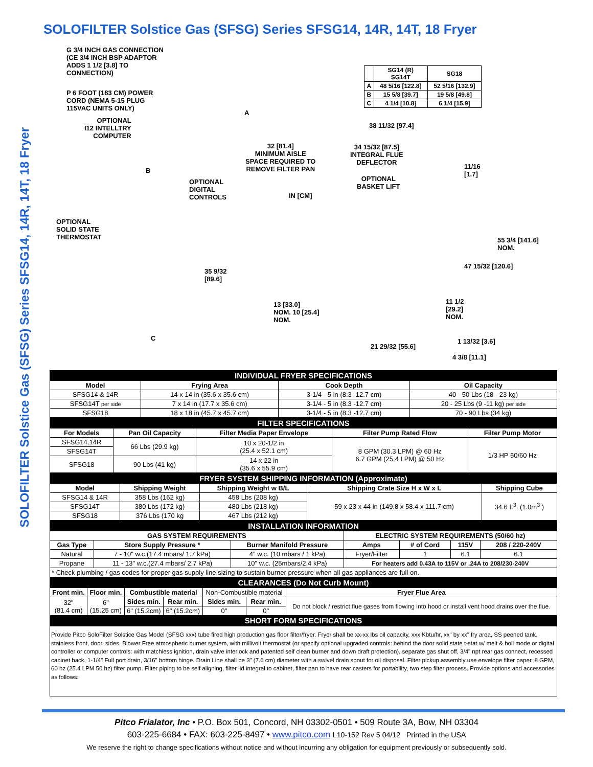SOLOFILTER Solstice Gas (SFSG) Series SFSG14, 14R, 14T, 18 Fryer
SOLOFILTER Solstice Gas (SFSG) Series SFSG14, 14R, 14T, 18 Fryer
G 3/4 INCH GAS CONNECTION
(CE 3/4 INCH BSP ADAPTOR
ADDS 1 1/2 [3.8] TO
CONNECTION)
P 6 FOOT (183 CM) POWER
CORD (NEMA 5-15 PLUG
115VAC UNITS ONLY)
OPTIONAL
I12 INTELLTRY
COMPUTER
A
B
OPTIONAL
DIGITAL
CONTROLS
32 [81.4]
MINIMUM AISLE
SPACE REQUIRED TO
REMOVE FILTER PAN
IN [CM]
OPTIONAL
SOLID STATE
THERMOSTAT
35 9/32
[89.6]
13 [33.0]
NOM. 10 [25.4]
NOM.
C
| | SG14 (R) SG14T | SG18 |
| A | 48 5/16 [122.8] | 52 5/16 [132.9] |
| B | 15 5/8 [39.7] | 19 5/8 [49.8] |
| C | 4 1/4 [10.8] | 6 1/4 [15.9] |
38 11/32 [97.4]
34 15/32 [87.5]
INTEGRAL FLUE
DEFLECTOR
OPTIONAL
BASKET LIFT
11/16
[1.7]
55 3/4 [141.6]
NOM.
47 15/32 [120.6]
11 1/2
[29.2]
NOM.
1 13/32 [3.6]
21 29/32 [55.6]
4 3/8 [11.1]
| INDIVIDUAL FRYER SPECIFICATIONS | | | |
| Model | Frying Area | Cook Depth | Oil Capacity |
| SFSG14 & 14R | 14 x 14 in (35.6 x 35.6 cm) | 3-1/4 - 5 in (8.3 -12.7 cm) | 40 - 50 Lbs (18 - 23 kg) |
| SFSG14T per side | 7 x 14 in (17.7 x 35.6 cm) | 3-1/4 - 5 in (8.3 -12.7 cm) | 20 - 25 Lbs (9 -11 kg) per side |
| SFSG18 | 18 x 18 in (45.7 x 45.7 cm) | 3-1/4 - 5 in (8.3 -12.7 cm) | 70 - 90 Lbs (34 kg) |
| FILTER SPECIFICATIONS | | | | |
| For Models | Pan Oil Capacity | Filter Media Paper Envelope | Filter Pump Rated Flow | Filter Pump Motor |
| SFSG14,14R | 66 Lbs (29.9 kg) | 10 x 20-1/2 in (25.4 x 52.1 cm) | 8 GPM (30.3 LPM) @ 60 Hz 6.7 GPM (25.4 LPM) @ 50 Hz | 1/3 HP 50/60 Hz |
| SFSG14T | | | | |
| SFSG18 | 90 Lbs (41 kg) | 14 x 22 in (35.6 x 55.9 cm) | | |
| FRYER SYSTEM SHIPPING INFORMATION (Approximate) | | | | |
| Model | Shipping Weight | Shipping Weight w B/L | Shipping Crate Size H x W x L | Shipping Cube |
| SFSG14 & 14R | 358 Lbs (162 kg) | 458 Lbs (208 kg) | 59 x 23 x 44 in (149.8 x 58.4 x 111.7 cm) | 34.6 ft<sup>3</sup>. (1.0m<sup>3</sup> ) |
| SFSG14T | 380 Lbs (172 kg) | 480 Lbs (218 kg) | | |
| SFSG18 | 376 Lbs (170 kg | 467 Lbs (212 kg) | | |
| INSTALLATION INFORMATION | | | | | | |
| GAS SYSTEM REQUIREMENTS | | | ELECTRIC SYSTEM REQUIREMENTS (50/60 hz) | | | |
| Gas Type | Store Supply Pressure * | Burner Manifold Pressure | Amps | # of Cord | 115V | 208 / 220-240V |
| Natural | 7 - 10" w.c.(17.4 mbars/ 1.7 kPa) | 4" w.c. (10 mbars / 1 kPa) | Fryer/Filter | 1 | 6.1 | 6.1 |
| Propane | 11 - 13" w.c.(27.4 mbars/ 2.7 kPa) | 10" w.c. (25mbars/2.4 kPa) | For heaters add 0.43A to 115V or .24A to 208/230-240V | | | |
| * Check plumbing / gas codes for proper gas supply line sizing to sustain burner pressure when all gas appliances are full on. | | | | | | |
| CLEARANCES (Do Not Curb Mount) | | | | | | |
| Front min. | Floor min. | Combustible material | | Non-Combustible material | | Fryer Flue Area |
| 32" (81.4 cm) | 6" (15.25 cm) | Sides min. | Rear min. | Sides min. | Rear min. | Do not block / restrict flue gases from flowing into hood or install vent hood drains over the flue. |
| | | 6" (15.2cm) | 6" (15.2cm) | 0" | 0" | |
| SHORT FORM SPECIFICATIONS | | | | | | |
Provide Pitco SoloFilter Solstice Gas Model (SFSG xxx) tube fired high production gas floor filter/fryer. Fryer shall be xx-xx lbs oil capacity, xxx Kbtu/hr, xx" by xx" fry area, SS peened tank, stainless front, door, sides. Blower Free atmospheric burner system, with millivolt thermostat (or specify optional upgraded controls: behind the door solid state t-stat w/ melt & boil mode or digital controller or computer controls: with matchless ignition, drain valve interlock and patented self clean burner and down draft protection), separate gas shut off, 3/4" npt rear gas connect, recessed cabinet back, 1-1/4" Full port drain, 3/16" bottom hinge. Drain Line shall be 3" (7.6 cm) diameter with a swivel drain spout for oil disposal. Filter pickup assembly use envelope filter paper. 8 GPM, 60 hz (25.4 LPM 50 hz) filter pump. Filter piping to be self aligning, filter lid integral to cabinet, filter pan to have rear casters for portability, two step filter process. Provide options and accessories as follows:
Pitco Frialator, Inc • P.O. Box 501, Concord, NH 03302-0501 • 509 Route 3A, Bow, NH 03304
603-225-6684 • FAX: 603-225-8497 • www.pitco.com L10-152 Rev 5 04/12 Printed in the USA
We reserve the right to change specifications without notice and without incurring any obligation for equipment previously or subsequently sold.